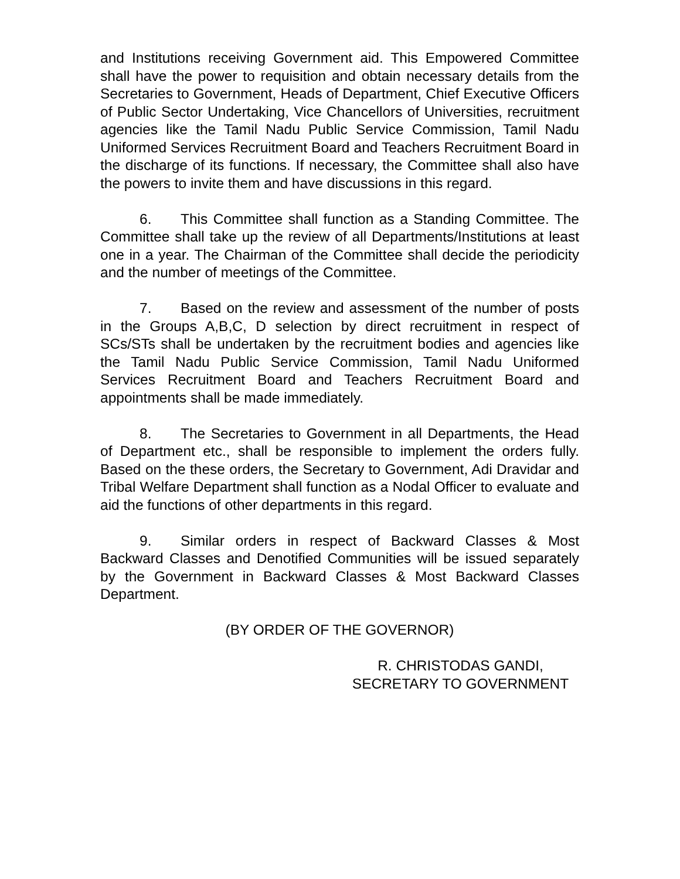and Institutions receiving Government aid. This Empowered Committee shall have the power to requisition and obtain necessary details from the Secretaries to Government, Heads of Department, Chief Executive Officers of Public Sector Undertaking, Vice Chancellors of Universities, recruitment agencies like the Tamil Nadu Public Service Commission, Tamil Nadu Uniformed Services Recruitment Board and Teachers Recruitment Board in the discharge of its functions. If necessary, the Committee shall also have the powers to invite them and have discussions in this regard.
6. This Committee shall function as a Standing Committee. The Committee shall take up the review of all Departments/Institutions at least one in a year. The Chairman of the Committee shall decide the periodicity and the number of meetings of the Committee.
7. Based on the review and assessment of the number of posts in the Groups A,B,C, D selection by direct recruitment in respect of SCs/STs shall be undertaken by the recruitment bodies and agencies like the Tamil Nadu Public Service Commission, Tamil Nadu Uniformed Services Recruitment Board and Teachers Recruitment Board and appointments shall be made immediately.
8. The Secretaries to Government in all Departments, the Head of Department etc., shall be responsible to implement the orders fully. Based on the these orders, the Secretary to Government, Adi Dravidar and Tribal Welfare Department shall function as a Nodal Officer to evaluate and aid the functions of other departments in this regard.
9. Similar orders in respect of Backward Classes & Most Backward Classes and Denotified Communities will be issued separately by the Government in Backward Classes & Most Backward Classes Department.
(BY ORDER OF THE GOVERNOR)
R. CHRISTODAS GANDI,
SECRETARY TO GOVERNMENT